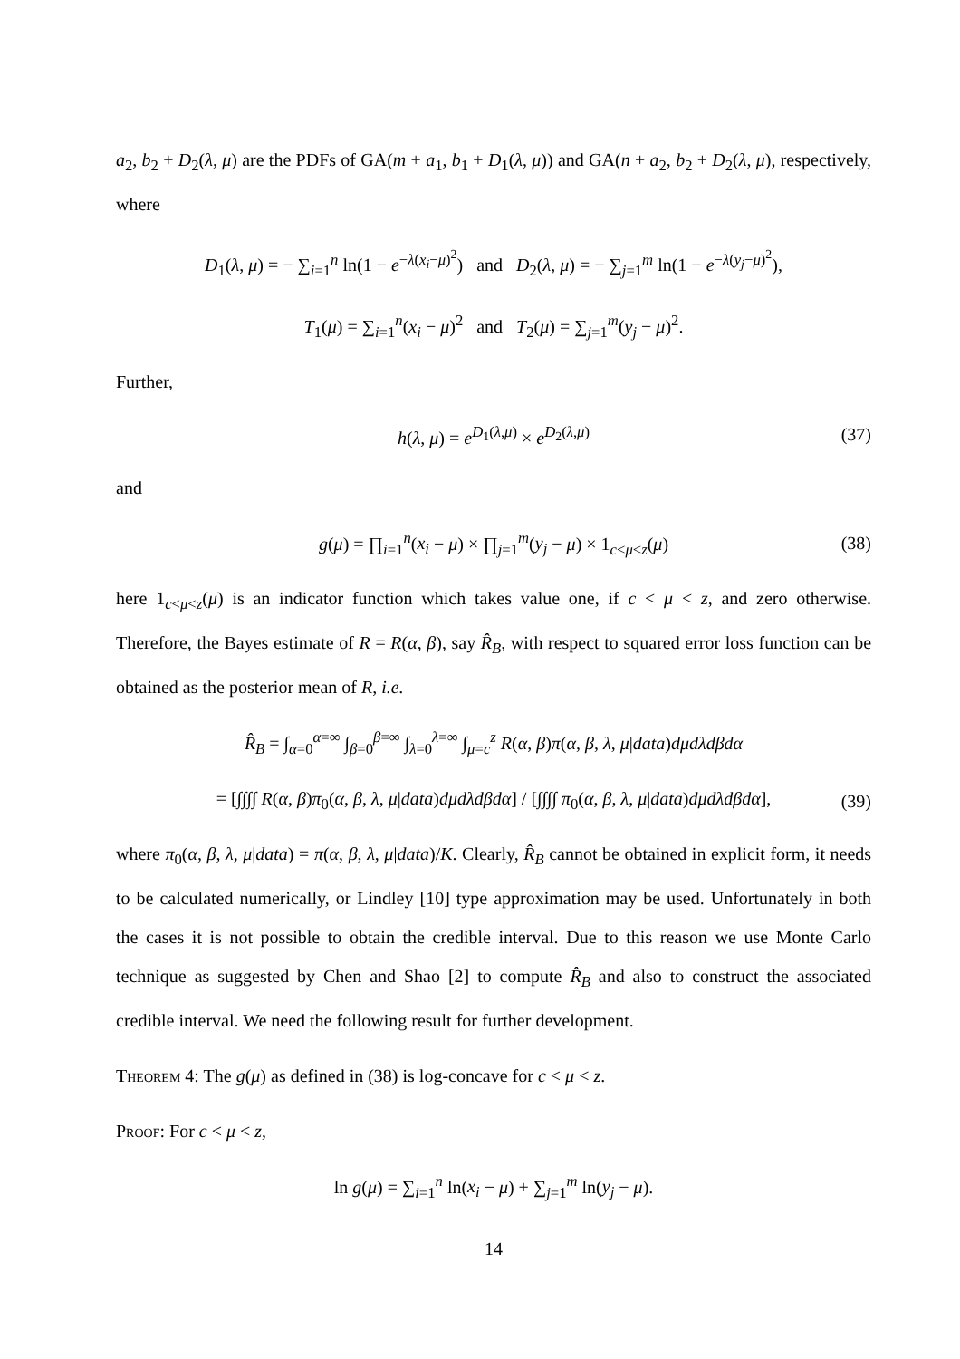a<sub>2</sub>, b<sub>2</sub> + D<sub>2</sub>(λ, μ) are the PDFs of GA(m + a<sub>1</sub>, b<sub>1</sub> + D<sub>1</sub>(λ, μ)) and GA(n + a<sub>2</sub>, b<sub>2</sub> + D<sub>2</sub>(λ, μ), respectively, where
D<sub>1</sub>(λ, μ) = − ∑<sub>i=1</sub><sup>n</sup> ln(1 − e<sup>−λ(x<sub>i</sub>−μ)<sup>2</sup></sup>) and D<sub>2</sub>(λ, μ) = − ∑<sub>j=1</sub><sup>m</sup> ln(1 − e<sup>−λ(y<sub>j</sub>−μ)<sup>2</sup></sup>),
T<sub>1</sub>(μ) = ∑<sub>i=1</sub><sup>n</sup>(x<sub>i</sub> − μ)<sup>2</sup> and T<sub>2</sub>(μ) = ∑<sub>j=1</sub><sup>m</sup>(y<sub>j</sub> − μ)<sup>2</sup>.
Further,
h(λ, μ) = e<sup>D<sub>1</sub>(λ,μ)</sup> × e<sup>D<sub>2</sub>(λ,μ)</sup> (37)
and
g(μ) = ∏<sub>i=1</sub><sup>n</sup>(x<sub>i</sub> − μ) × ∏<sub>j=1</sub><sup>m</sup>(y<sub>j</sub> − μ) × 1<sub>c<μ<z</sub>(μ) (38)
here 1<sub>c<μ<z</sub>(μ) is an indicator function which takes value one, if c < μ < z, and zero otherwise. Therefore, the Bayes estimate of R = R(α, β), say R̂<sub>B</sub>, with respect to squared error loss function can be obtained as the posterior mean of R, i.e.
R̂<sub>B</sub> = ∫<sub>α=0</sub><sup>α=∞</sup> ∫<sub>β=0</sub><sup>β=∞</sup> ∫<sub>λ=0</sub><sup>λ=∞</sup> ∫<sub>μ=c</sub><sup>z</sup> R(α, β)π(α, β, λ, μ|data)dμdλdβdα
= [∫∫∫∫ R(α, β)π<sub>0</sub>(α, β, λ, μ|data)dμdλdβdα] / [∫∫∫∫ π<sub>0</sub>(α, β, λ, μ|data)dμdλdβdα], (39)
where π<sub>0</sub>(α, β, λ, μ|data) = π(α, β, λ, μ|data)/K. Clearly, R̂<sub>B</sub> cannot be obtained in explicit form, it needs to be calculated numerically, or Lindley [10] type approximation may be used. Unfortunately in both the cases it is not possible to obtain the credible interval. Due to this reason we use Monte Carlo technique as suggested by Chen and Shao [2] to compute R̂<sub>B</sub> and also to construct the associated credible interval. We need the following result for further development.
Theorem 4: The g(μ) as defined in (38) is log-concave for c < μ < z.
Proof: For c < μ < z,
ln g(μ) = ∑<sub>i=1</sub><sup>n</sup> ln(x<sub>i</sub> − μ) + ∑<sub>j=1</sub><sup>m</sup> ln(y<sub>j</sub> − μ).
14